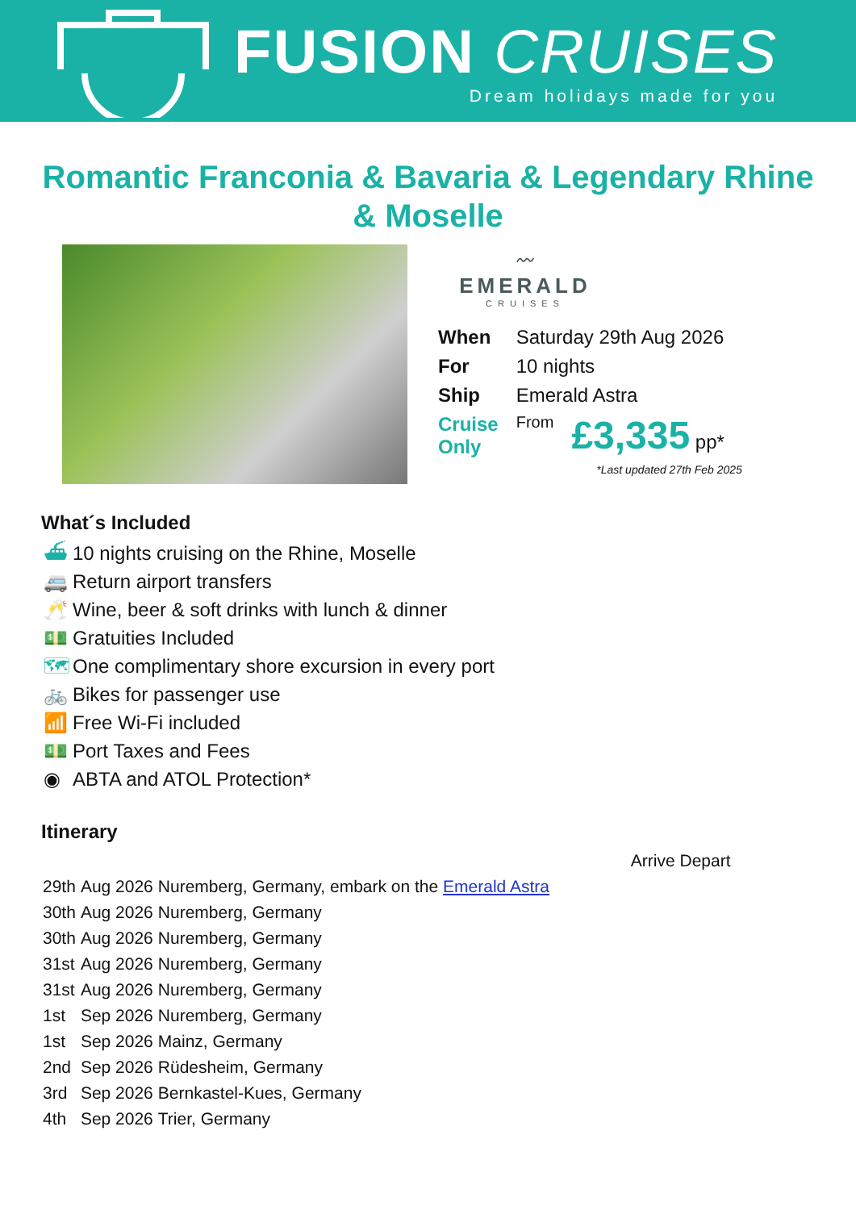FUSION CRUISES
Dream holidays made for you
Romantic Franconia & Bavaria & Legendary Rhine & Moselle
〰
EMERALD
CRUISES
| When | Saturday 29th Aug 2026 | |
| For | 10 nights | |
| Ship | Emerald Astra | |
| Cruise Only | From | £3,335 pp* |
*Last updated 27th Feb 2025
What´s Included
⛴ 10 nights cruising on the Rhine, Moselle
🚐 Return airport transfers
🥂 Wine, beer & soft drinks with lunch & dinner
💵 Gratuities Included
🗺 One complimentary shore excursion in every port
🚲 Bikes for passenger use
📶 Free Wi-Fi included
💵 Port Taxes and Fees
◉ ABTA and ATOL Protection*
Itinerary
| | | | Arrive Depart |
| 29th | Aug 2026 | Nuremberg, Germany, embark on the Emerald Astra | |
| 30th | Aug 2026 | Nuremberg, Germany | |
| 30th | Aug 2026 | Nuremberg, Germany | |
| 31st | Aug 2026 | Nuremberg, Germany | |
| 31st | Aug 2026 | Nuremberg, Germany | |
| 1st | Sep 2026 | Nuremberg, Germany | |
| 1st | Sep 2026 | Mainz, Germany | |
| 2nd | Sep 2026 | Rüdesheim, Germany | |
| 3rd | Sep 2026 | Bernkastel-Kues, Germany | |
| 4th | Sep 2026 | Trier, Germany | |